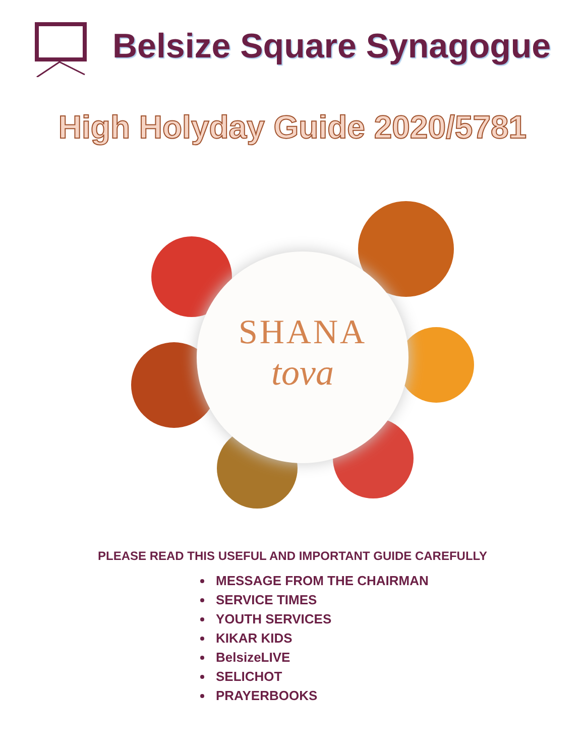Belsize Square Synagogue
High Holyday Guide 2020/5781
SHANA
tova
PLEASE READ THIS USEFUL AND IMPORTANT GUIDE CAREFULLY
MESSAGE FROM THE CHAIRMAN
SERVICE TIMES
YOUTH SERVICES
KIKAR KIDS
BelsizeLIVE
SELICHOT
PRAYERBOOKS